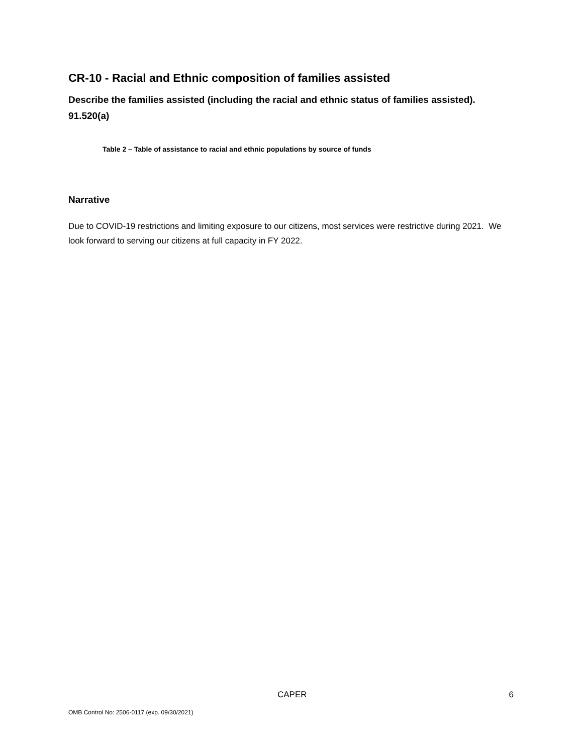CR-10 - Racial and Ethnic composition of families assisted
Describe the families assisted (including the racial and ethnic status of families assisted). 91.520(a)
Table 2 – Table of assistance to racial and ethnic populations by source of funds
Narrative
Due to COVID-19 restrictions and limiting exposure to our citizens, most services were restrictive during 2021. We look forward to serving our citizens at full capacity in FY 2022.
CAPER 6
OMB Control No: 2506-0117 (exp. 09/30/2021)